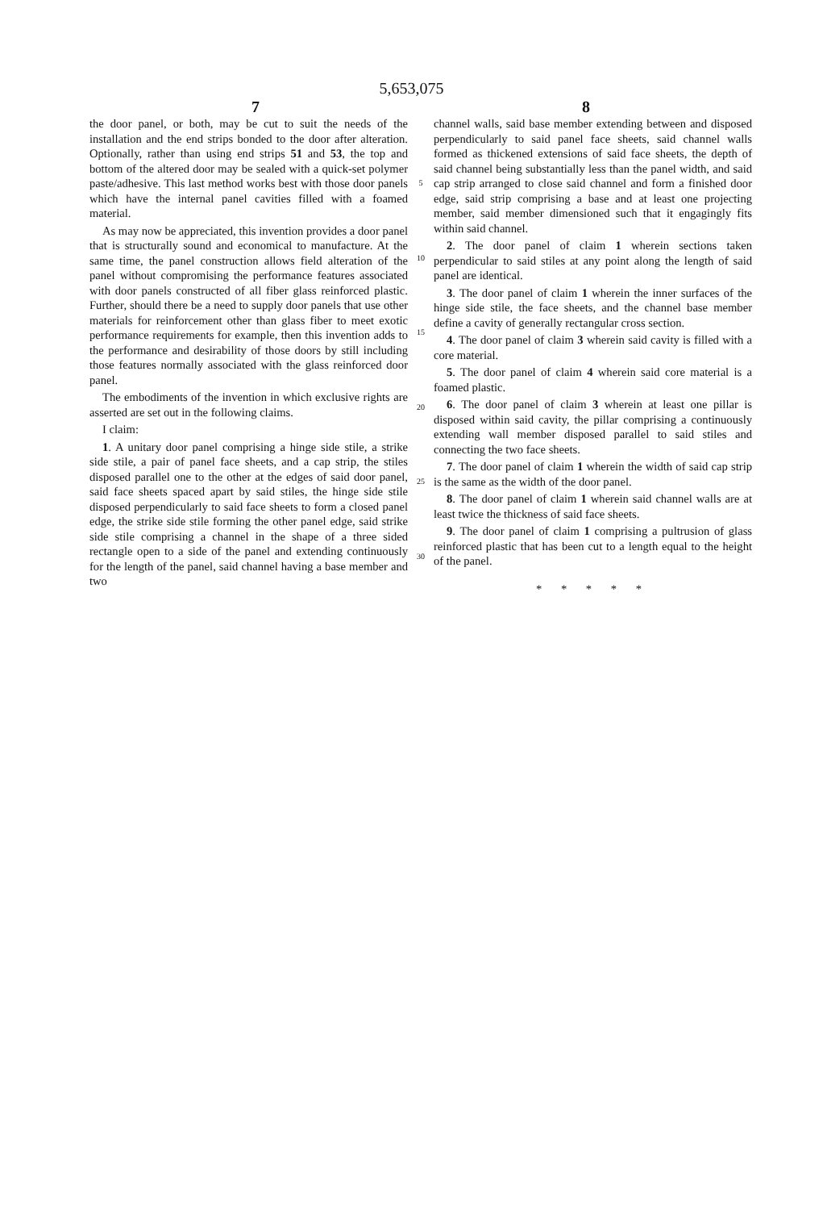5,653,075
7 8
the door panel, or both, may be cut to suit the needs of the installation and the end strips bonded to the door after alteration. Optionally, rather than using end strips 51 and 53, the top and bottom of the altered door may be sealed with a quick-set polymer paste/adhesive. This last method works best with those door panels which have the internal panel cavities filled with a foamed material.
As may now be appreciated, this invention provides a door panel that is structurally sound and economical to manufacture. At the same time, the panel construction allows field alteration of the panel without compromising the performance features associated with door panels constructed of all fiber glass reinforced plastic. Further, should there be a need to supply door panels that use other materials for reinforcement other than glass fiber to meet exotic performance requirements for example, then this invention adds to the performance and desirability of those doors by still including those features normally associated with the glass reinforced door panel.
The embodiments of the invention in which exclusive rights are asserted are set out in the following claims.
I claim:
1. A unitary door panel comprising a hinge side stile, a strike side stile, a pair of panel face sheets, and a cap strip, the stiles disposed parallel one to the other at the edges of said door panel, said face sheets spaced apart by said stiles, the hinge side stile disposed perpendicularly to said face sheets to form a closed panel edge, the strike side stile forming the other panel edge, said strike side stile comprising a channel in the shape of a three sided rectangle open to a side of the panel and extending continuously for the length of the panel, said channel having a base member and two
5
10
15
20
25
30
channel walls, said base member extending between and disposed perpendicularly to said panel face sheets, said channel walls formed as thickened extensions of said face sheets, the depth of said channel being substantially less than the panel width, and said cap strip arranged to close said channel and form a finished door edge, said strip comprising a base and at least one projecting member, said member dimensioned such that it engagingly fits within said channel.
2. The door panel of claim 1 wherein sections taken perpendicular to said stiles at any point along the length of said panel are identical.
3. The door panel of claim 1 wherein the inner surfaces of the hinge side stile, the face sheets, and the channel base member define a cavity of generally rectangular cross section.
4. The door panel of claim 3 wherein said cavity is filled with a core material.
5. The door panel of claim 4 wherein said core material is a foamed plastic.
6. The door panel of claim 3 wherein at least one pillar is disposed within said cavity, the pillar comprising a continuously extending wall member disposed parallel to said stiles and connecting the two face sheets.
7. The door panel of claim 1 wherein the width of said cap strip is the same as the width of the door panel.
8. The door panel of claim 1 wherein said channel walls are at least twice the thickness of said face sheets.
9. The door panel of claim 1 comprising a pultrusion of glass reinforced plastic that has been cut to a length equal to the height of the panel.
* * * * *